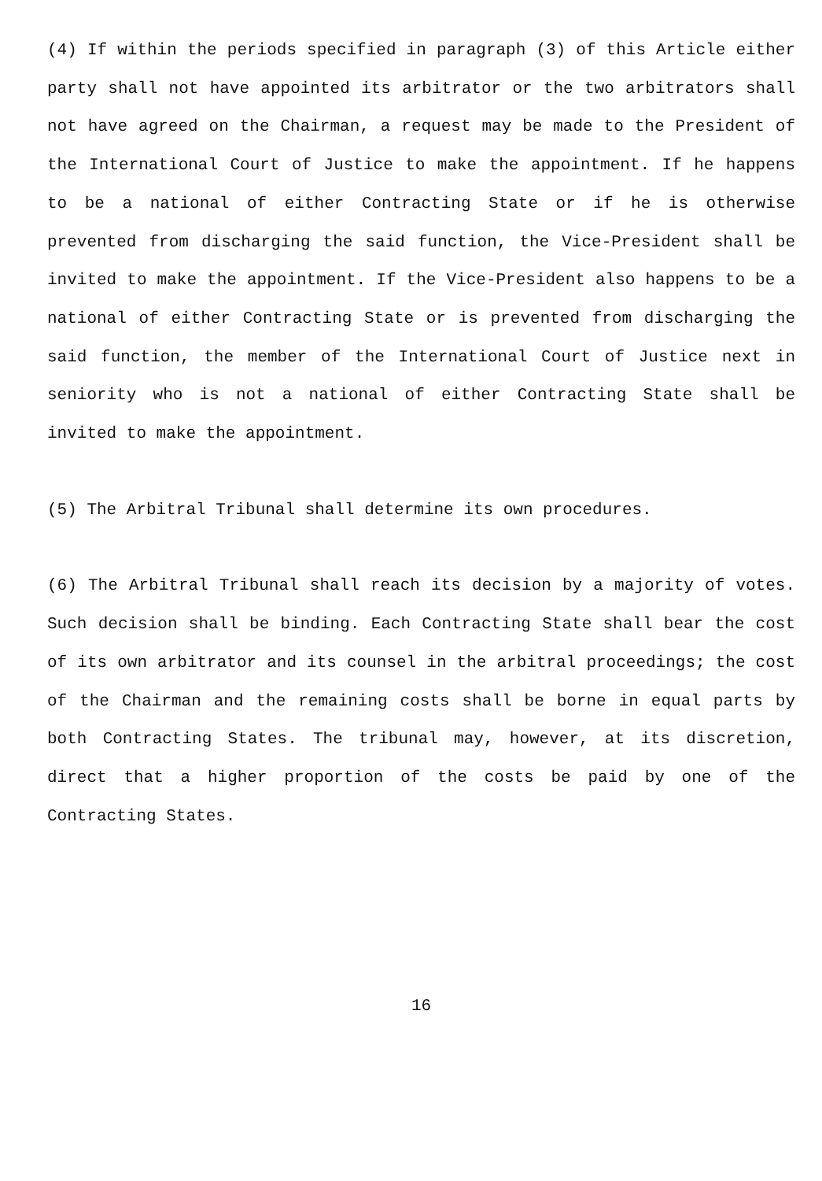(4) If within the periods specified in paragraph (3) of this Article either party shall not have appointed its arbitrator or the two arbitrators shall not have agreed on the Chairman, a request may be made to the President of the International Court of Justice to make the appointment. If he happens to be a national of either Contracting State or if he is otherwise prevented from discharging the said function, the Vice-President shall be invited to make the appointment. If the Vice-President also happens to be a national of either Contracting State or is prevented from discharging the said function, the member of the International Court of Justice next in seniority who is not a national of either Contracting State shall be invited to make the appointment.
(5) The Arbitral Tribunal shall determine its own procedures.
(6) The Arbitral Tribunal shall reach its decision by a majority of votes. Such decision shall be binding. Each Contracting State shall bear the cost of its own arbitrator and its counsel in the arbitral proceedings; the cost of the Chairman and the remaining costs shall be borne in equal parts by both Contracting States. The tribunal may, however, at its discretion, direct that a higher proportion of the costs be paid by one of the Contracting States.
16